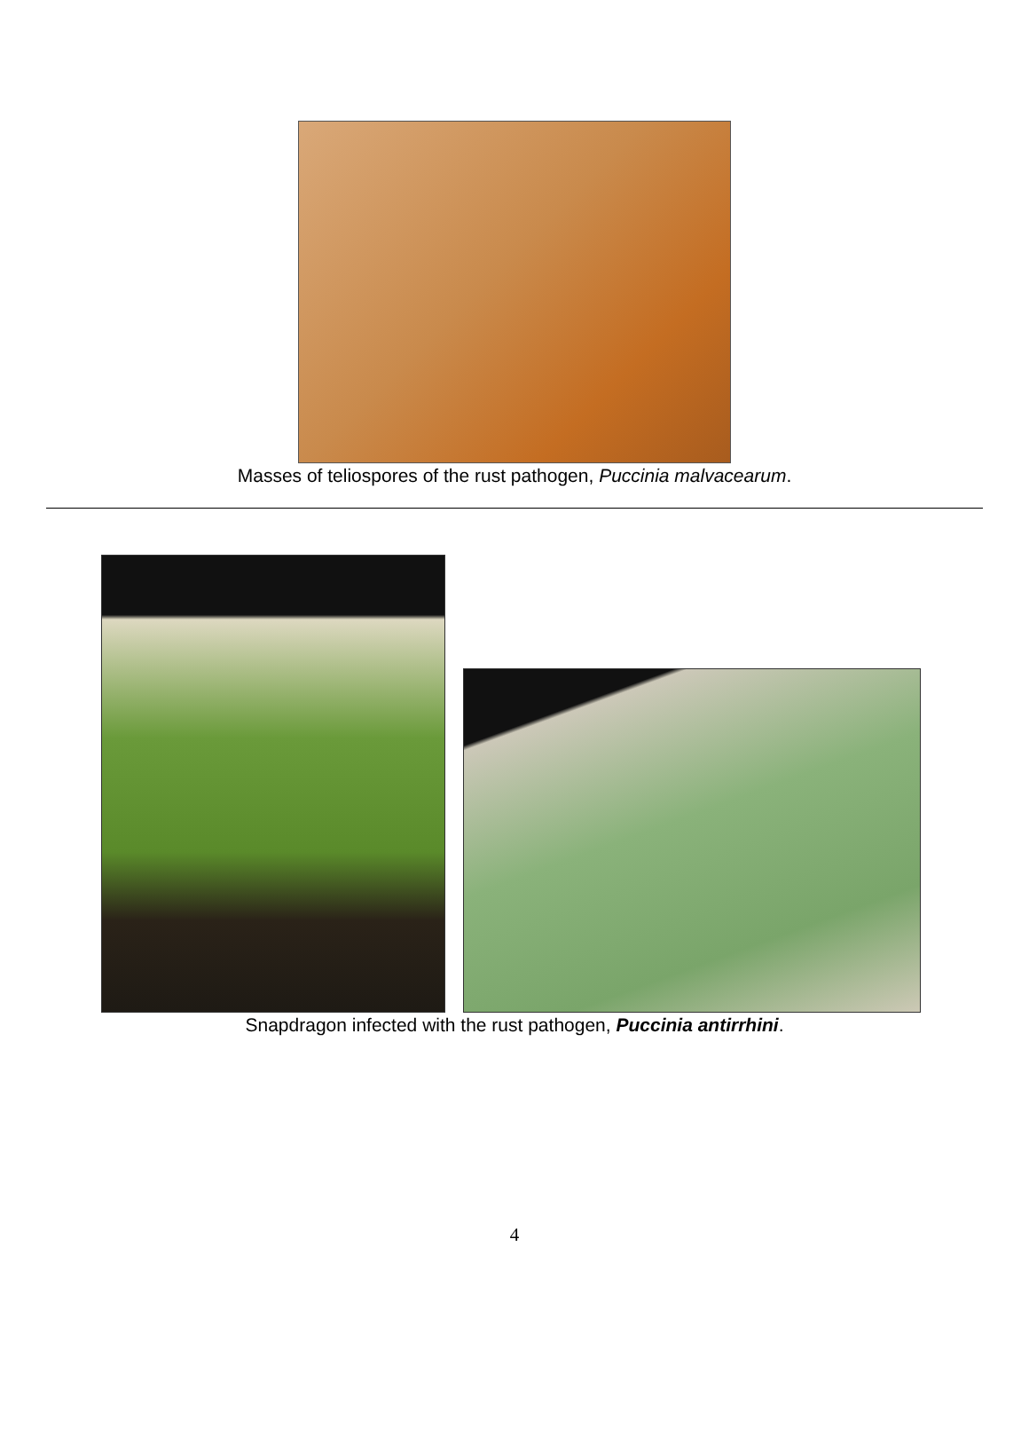Masses of teliospores of the rust pathogen, Puccinia malvacearum.
Snapdragon infected with the rust pathogen, Puccinia antirrhini.
4